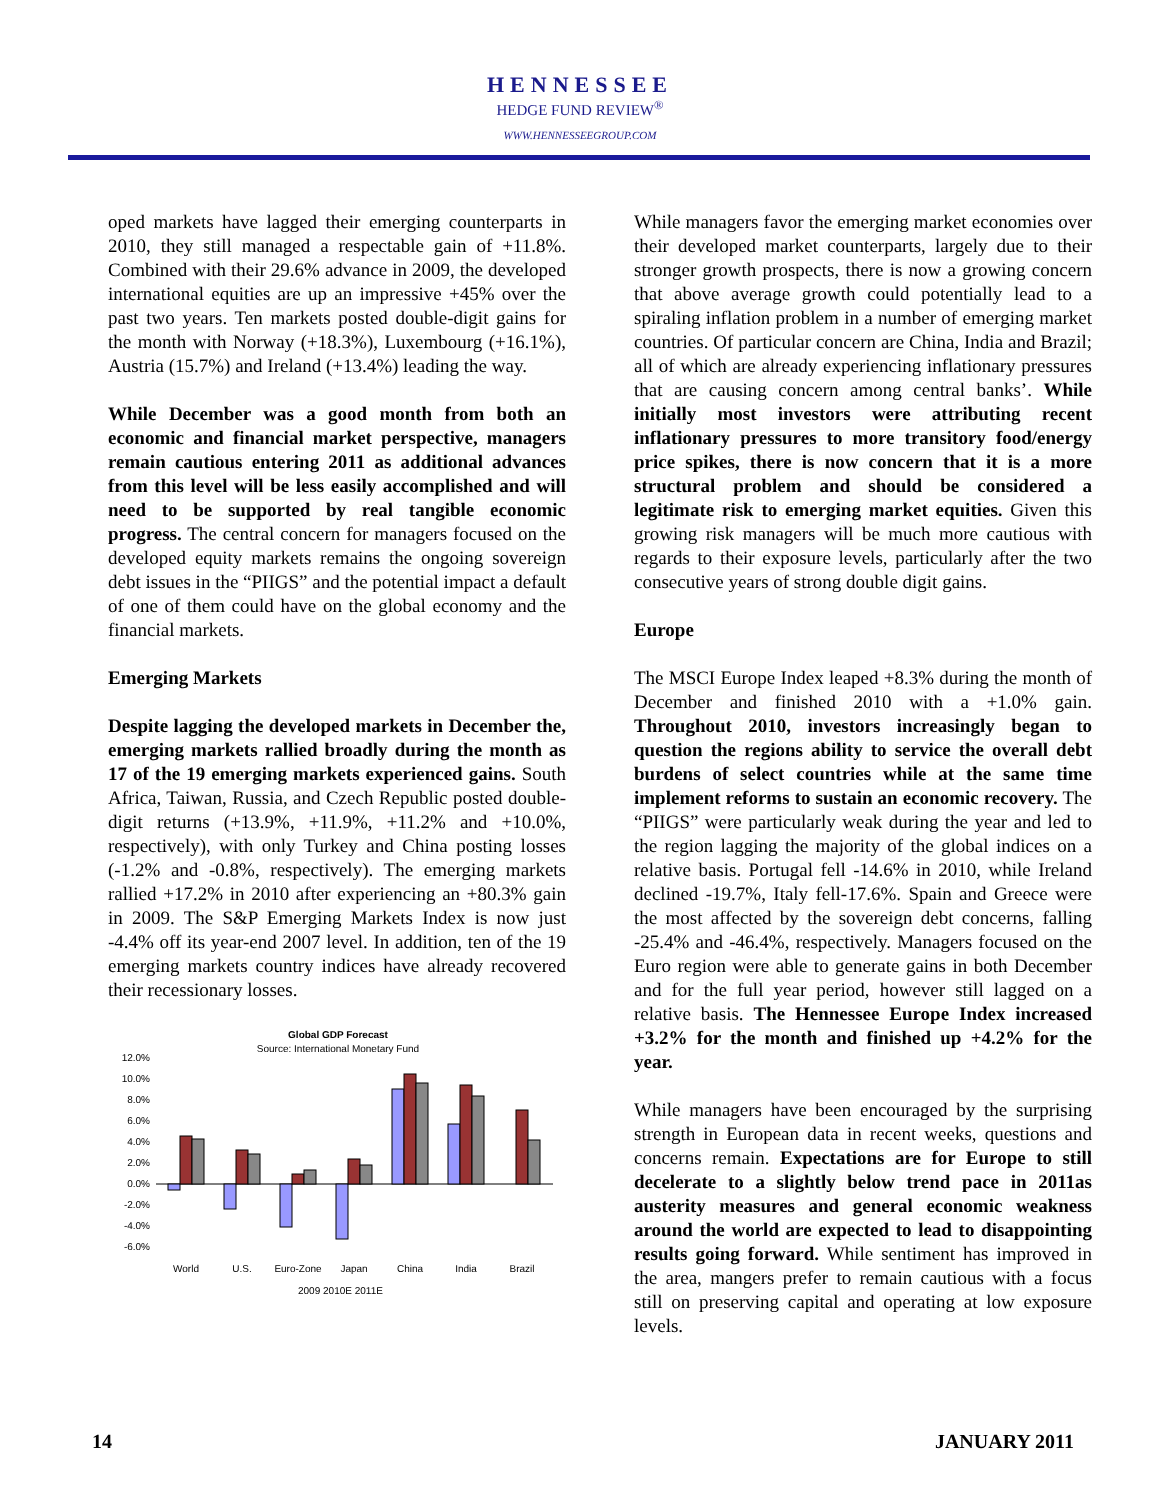HENNESSEE
HEDGE FUND REVIEW<sup>®</sup>
WWW.HENNESSEEGROUP.COM
oped markets have lagged their emerging counterparts in 2010, they still managed a respectable gain of +11.8%. Combined with their 29.6% advance in 2009, the developed international equities are up an impressive +45% over the past two years. Ten markets posted double-digit gains for the month with Norway (+18.3%), Luxembourg (+16.1%), Austria (15.7%) and Ireland (+13.4%) leading the way.
While December was a good month from both an economic and financial market perspective, managers remain cautious entering 2011 as additional advances from this level will be less easily accomplished and will need to be supported by real tangible economic progress. The central concern for managers focused on the developed equity markets remains the ongoing sovereign debt issues in the “PIIGS” and the potential impact a default of one of them could have on the global economy and the financial markets.
Emerging Markets
Despite lagging the developed markets in December the, emerging markets rallied broadly during the month as 17 of the 19 emerging markets experienced gains. South Africa, Taiwan, Russia, and Czech Republic posted double-digit returns (+13.9%, +11.9%, +11.2% and +10.0%, respectively), with only Turkey and China posting losses (-1.2% and -0.8%, respectively). The emerging markets rallied +17.2% in 2010 after experiencing an +80.3% gain in 2009. The S&P Emerging Markets Index is now just -4.4% off its year-end 2007 level. In addition, ten of the 19 emerging markets country indices have already recovered their recessionary losses.
Global GDP Forecast
Source: International Monetary Fund
12.0%
10.0%
8.0%
6.0%
4.0%
2.0%
0.0%
-2.0%
-4.0%
-6.0%
World
U.S.
Euro-Zone
Japan
China
India
Brazil
2009 2010E 2011E
While managers favor the emerging market economies over their developed market counterparts, largely due to their stronger growth prospects, there is now a growing concern that above average growth could potentially lead to a spiraling inflation problem in a number of emerging market countries. Of particular concern are China, India and Brazil; all of which are already experiencing inflationary pressures that are causing concern among central banks’. While initially most investors were attributing recent inflationary pressures to more transitory food/energy price spikes, there is now concern that it is a more structural problem and should be considered a legitimate risk to emerging market equities. Given this growing risk managers will be much more cautious with regards to their exposure levels, particularly after the two consecutive years of strong double digit gains.
Europe
The MSCI Europe Index leaped +8.3% during the month of December and finished 2010 with a +1.0% gain. Throughout 2010, investors increasingly began to question the regions ability to service the overall debt burdens of select countries while at the same time implement reforms to sustain an economic recovery. The “PIIGS” were particularly weak during the year and led to the region lagging the majority of the global indices on a relative basis. Portugal fell -14.6% in 2010, while Ireland declined -19.7%, Italy fell-17.6%. Spain and Greece were the most affected by the sovereign debt concerns, falling -25.4% and -46.4%, respectively. Managers focused on the Euro region were able to generate gains in both December and for the full year period, however still lagged on a relative basis. The Hennessee Europe Index increased +3.2% for the month and finished up +4.2% for the year.
While managers have been encouraged by the surprising strength in European data in recent weeks, questions and concerns remain. Expectations are for Europe to still decelerate to a slightly below trend pace in 2011as austerity measures and general economic weakness around the world are expected to lead to disappointing results going forward. While sentiment has improved in the area, mangers prefer to remain cautious with a focus still on preserving capital and operating at low exposure levels.
14 JANUARY 2011